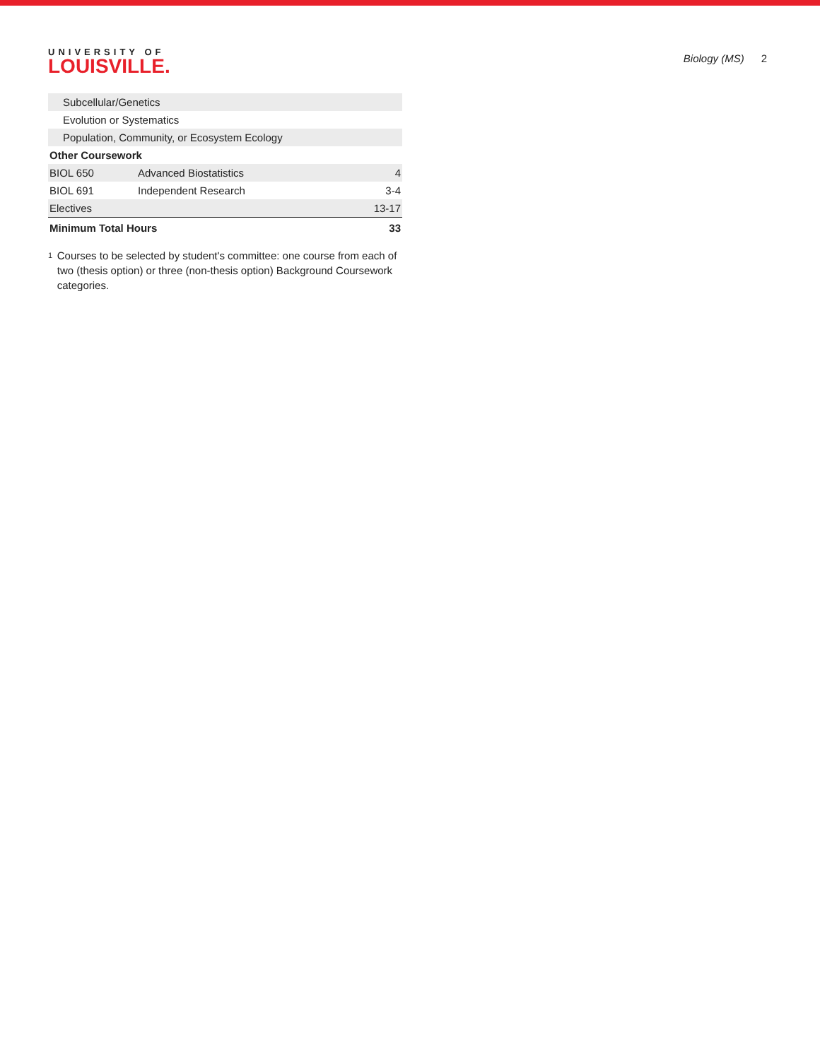UNIVERSITY OF
LOUISVILLE.
Biology (MS) 2
| Subcellular/Genetics | | |
| Evolution or Systematics | | |
| Population, Community, or Ecosystem Ecology | | |
| Other Coursework | | |
| BIOL 650 | Advanced Biostatistics | 4 |
| BIOL 691 | Independent Research | 3-4 |
| Electives | | 13-17 |
| Minimum Total Hours | | 33 |
<sup>1</sup>
Courses to be selected by student's committee: one course from each of two (thesis option) or three (non-thesis option) Background Coursework categories.